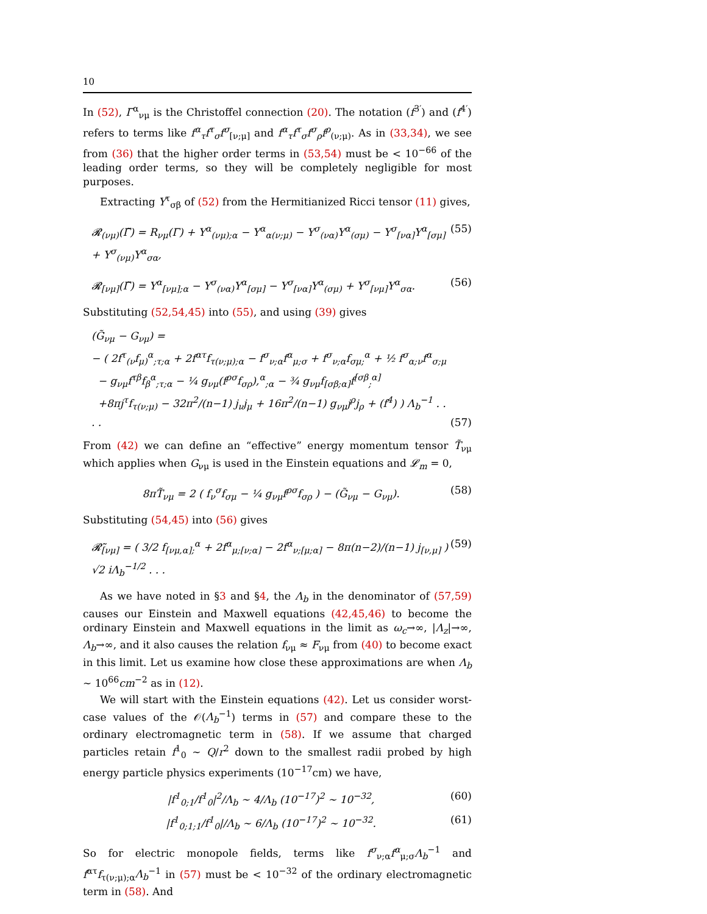10
In (52), Γ<sup>α</sup><sub>νμ</sub> is the Christoffel connection (20). The notation (f<sup>3′</sup>) and (f<sup>4′</sup>) refers to terms like f<sup>α</sup><sub>τ</sub>f<sup>τ</sup><sub>σ</sub>f<sup>σ</sup><sub>[ν;μ]</sub> and f<sup>α</sup><sub>τ</sub>f<sup>τ</sup><sub>σ</sub>f<sup>σ</sup><sub>ρ</sub>f<sup>ρ</sup><sub>(ν;μ)</sub>. As in (33,34), we see from (36) that the higher order terms in (53,54) must be < 10<sup>−66</sup> of the leading order terms, so they will be completely negligible for most purposes.
Extracting Υ<sup>τ</sup><sub>σβ</sub> of (52) from the Hermitianized Ricci tensor (11) gives,
𝓡<sub>(νμ)</sub>(Γ̃) = R<sub>νμ</sub>(Γ) + Υ<sup>α</sup><sub>(νμ);α</sub> − Υ<sup>α</sup><sub>α(ν;μ)</sub> − Υ<sup>σ</sup><sub>(να)</sub>Υ<sup>α</sup><sub>(σμ)</sub> − Υ<sup>σ</sup><sub>[να]</sub>Υ<sup>α</sup><sub>[σμ]</sub> + Υ<sup>σ</sup><sub>(νμ)</sub>Υ<sup>α</sup><sub>σα</sub>, (55)
𝓡<sub>[νμ]</sub>(Γ̃) = Υ<sup>α</sup><sub>[νμ];α</sub> − Υ<sup>σ</sup><sub>(να)</sub>Υ<sup>α</sup><sub>[σμ]</sub> − Υ<sup>σ</sup><sub>[να]</sub>Υ<sup>α</sup><sub>(σμ)</sub> + Υ<sup>σ</sup><sub>[νμ]</sub>Υ<sup>α</sup><sub>σα</sub>. (56)
Substituting (52,54,45) into (55), and using (39) gives
(G̃<sub>νμ</sub> − G<sub>νμ</sub>) =
− ( 2f<sup>τ</sup><sub>(ν</sub>f<sub>μ)</sub><sup>α</sup><sub>;τ;α</sub> + 2f<sup>ατ</sup>f<sub>τ(ν;μ);α</sub> − f<sup>σ</sup><sub>ν;α</sub>f<sup>α</sup><sub>μ;σ</sub> + f<sup>σ</sup><sub>ν;α</sub>f<sub>σμ;</sub><sup>α</sup> + ½ f<sup>σ</sup><sub>α;ν</sub>f<sup>α</sup><sub>σ;μ</sub>
− g<sub>νμ</sub>f<sup>τβ</sup>f<sub>β</sub><sup>α</sup><sub>;τ;α</sub> − ¼ g<sub>νμ</sub>(f<sup>ρσ</sup>f<sub>σρ</sub>),<sup>α</sup><sub>;α</sub> − ¾ g<sub>νμ</sub>f<sub>[σβ;α]</sub>f<sup>[σβ</sup><sub>;</sub><sup>α]</sup>
+8πj<sup>τ</sup>f<sub>τ(ν;μ)</sub> − 32π<sup>2</sup>/(n−1) j<sub>ν</sub>j<sub>μ</sub> + 16π<sup>2</sup>/(n−1) g<sub>νμ</sub>j<sup>ρ</sup>j<sub>ρ</sub> + (f<sup>4</sup>) ) Λ<sub>b</sub><sup>−1</sup> . . . . (57)
From (42) we can define an “effective” energy momentum tensor T̃<sub>νμ</sub> which applies when G<sub>νμ</sub> is used in the Einstein equations and 𝓛<sub>m</sub> = 0,
8πT̃<sub>νμ</sub> = 2 ( f<sub>ν</sub><sup>σ</sup>f<sub>σμ</sub> − ¼ g<sub>νμ</sub>f<sup>ρσ</sup>f<sub>σρ</sub> ) − (G̃<sub>νμ</sub> − G<sub>νμ</sub>). (58)
Substituting (54,45) into (56) gives
𝓡̃<sub>[νμ]</sub> = ( 3/2 f<sub>[νμ,α];</sub><sup>α</sup> + 2f<sup>α</sup><sub>μ;[ν;α]</sub> − 2f<sup>α</sup><sub>ν;[μ;α]</sub> − 8π(n−2)/(n−1) j<sub>[ν,μ]</sub> ) √2 iΛ<sub>b</sub><sup>−1/2</sup> . . . (59)
As we have noted in §3 and §4, the Λ<sub>b</sub> in the denominator of (57,59) causes our Einstein and Maxwell equations (42,45,46) to become the ordinary Einstein and Maxwell equations in the limit as ω<sub>c</sub>→∞, |Λ<sub>z</sub>|→∞, Λ<sub>b</sub>→∞, and it also causes the relation f<sub>νμ</sub> ≈ F<sub>νμ</sub> from (40) to become exact in this limit. Let us examine how close these approximations are when Λ<sub>b</sub> ∼ 10<sup>66</sup>cm<sup>−2</sup> as in (12).
We will start with the Einstein equations (42). Let us consider worst-case values of the 𝒪(Λ<sub>b</sub><sup>−1</sup>) terms in (57) and compare these to the ordinary electromagnetic term in (58). If we assume that charged particles retain f<sup>1</sup><sub>0</sub> ∼ Q/r<sup>2</sup> down to the smallest radii probed by high energy particle physics experiments (10<sup>−17</sup>cm) we have,
|f<sup>1</sup><sub>0;1</sub>/f<sup>1</sup><sub>0</sub>|<sup>2</sup>/Λ<sub>b</sub> ∼ 4/Λ<sub>b</sub> (10<sup>−17</sup>)<sup>2</sup> ∼ 10<sup>−32</sup>, (60)
|f<sup>1</sup><sub>0;1;1</sub>/f<sup>1</sup><sub>0</sub>|/Λ<sub>b</sub> ∼ 6/Λ<sub>b</sub> (10<sup>−17</sup>)<sup>2</sup> ∼ 10<sup>−32</sup>. (61)
So for electric monopole fields, terms like f<sup>σ</sup><sub>ν;α</sub>f<sup>α</sup><sub>μ;σ</sub>Λ<sub>b</sub><sup>−1</sup> and f<sup>ατ</sup>f<sub>τ(ν;μ);α</sub>Λ<sub>b</sub><sup>−1</sup> in (57) must be < 10<sup>−32</sup> of the ordinary electromagnetic term in (58). And